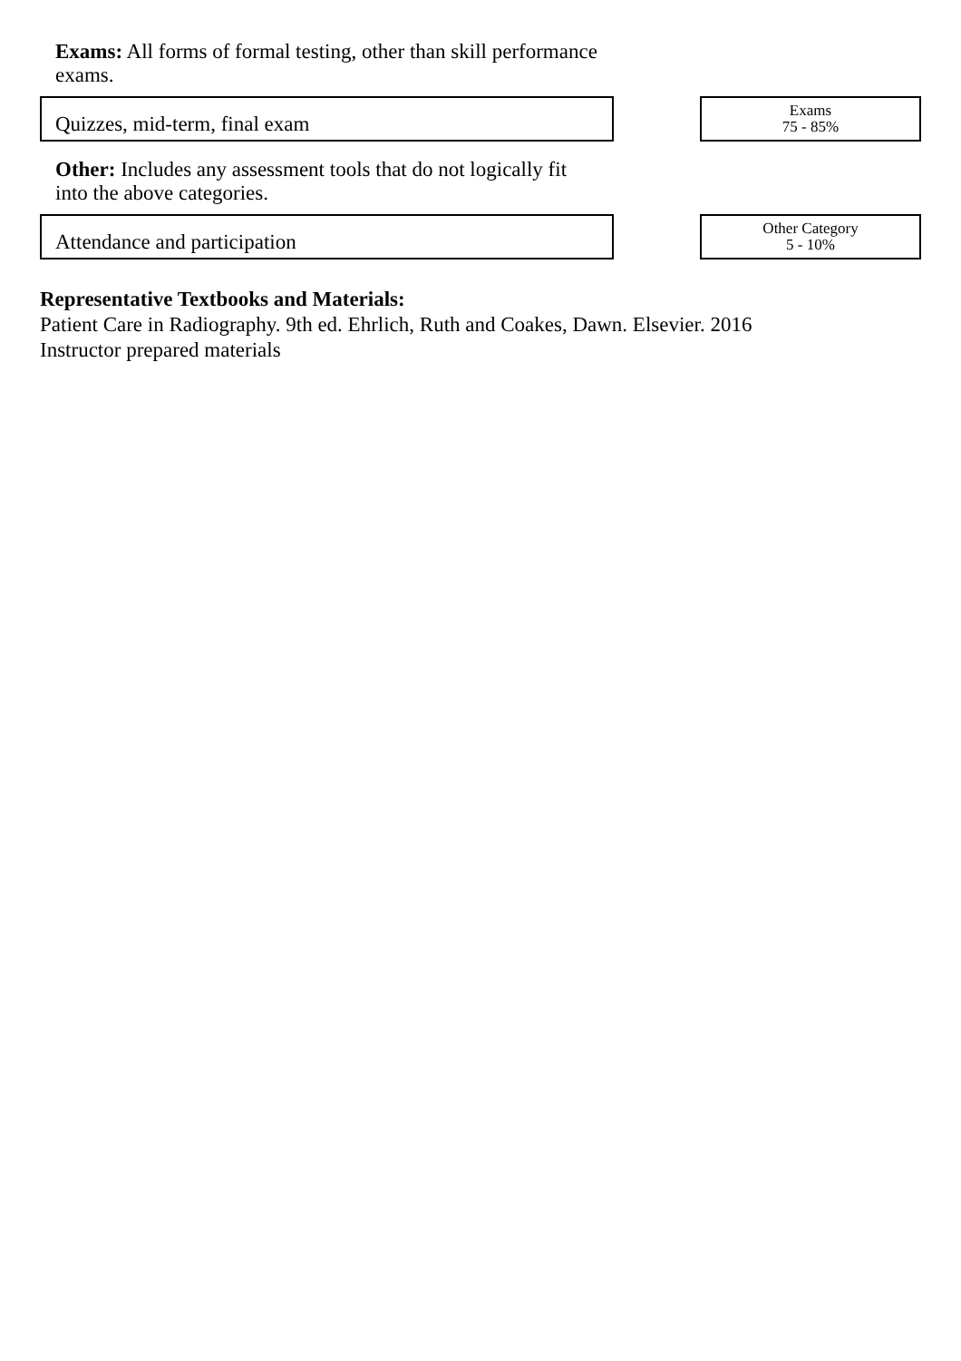Exams: All forms of formal testing, other than skill performance exams.
Quizzes, mid-term, final exam
Exams
75 - 85%
Other: Includes any assessment tools that do not logically fit into the above categories.
Attendance and participation
Other Category
5 - 10%
Representative Textbooks and Materials:
Patient Care in Radiography. 9th ed. Ehrlich, Ruth and Coakes, Dawn. Elsevier. 2016
Instructor prepared materials